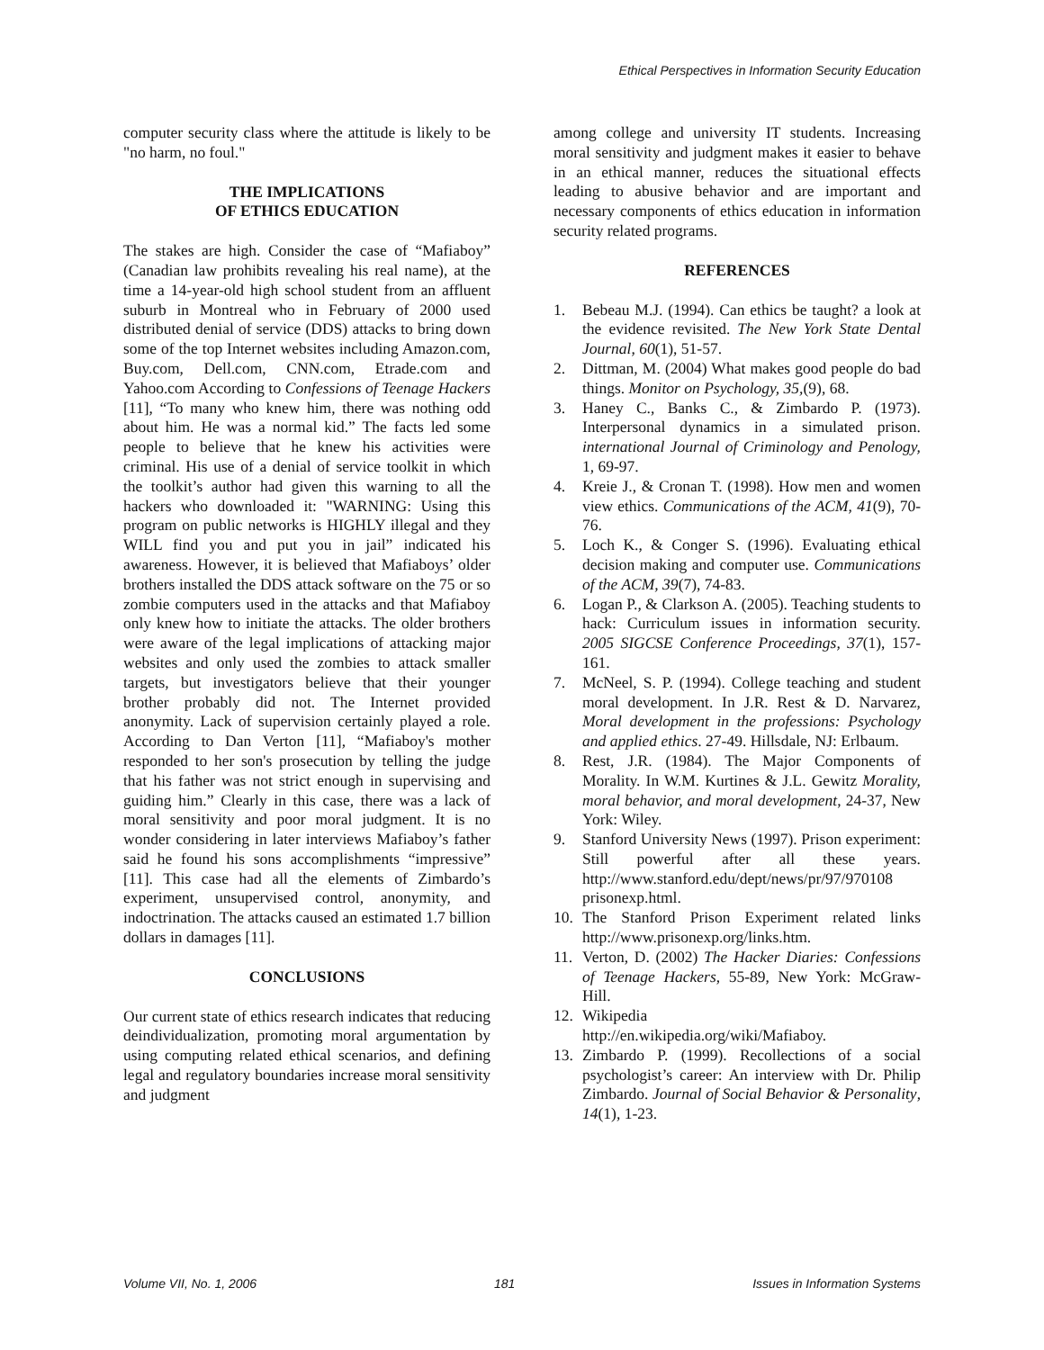Ethical Perspectives in Information Security Education
computer security class where the attitude is likely to be "no harm, no foul."
THE IMPLICATIONS
OF ETHICS EDUCATION
The stakes are high. Consider the case of “Mafiaboy” (Canadian law prohibits revealing his real name), at the time a 14-year-old high school student from an affluent suburb in Montreal who in February of 2000 used distributed denial of service (DDS) attacks to bring down some of the top Internet websites including Amazon.com, Buy.com, Dell.com, CNN.com, Etrade.com and Yahoo.com According to Confessions of Teenage Hackers [11], “To many who knew him, there was nothing odd about him. He was a normal kid.” The facts led some people to believe that he knew his activities were criminal. His use of a denial of service toolkit in which the toolkit’s author had given this warning to all the hackers who downloaded it: "WARNING: Using this program on public networks is HIGHLY illegal and they WILL find you and put you in jail” indicated his awareness. However, it is believed that Mafiaboys’ older brothers installed the DDS attack software on the 75 or so zombie computers used in the attacks and that Mafiaboy only knew how to initiate the attacks. The older brothers were aware of the legal implications of attacking major websites and only used the zombies to attack smaller targets, but investigators believe that their younger brother probably did not. The Internet provided anonymity. Lack of supervision certainly played a role. According to Dan Verton [11], “Mafiaboy's mother responded to her son's prosecution by telling the judge that his father was not strict enough in supervising and guiding him.” Clearly in this case, there was a lack of moral sensitivity and poor moral judgment. It is no wonder considering in later interviews Mafiaboy’s father said he found his sons accomplishments “impressive” [11]. This case had all the elements of Zimbardo’s experiment, unsupervised control, anonymity, and indoctrination. The attacks caused an estimated 1.7 billion dollars in damages [11].
CONCLUSIONS
Our current state of ethics research indicates that reducing deindividualization, promoting moral argumentation by using computing related ethical scenarios, and defining legal and regulatory boundaries increase moral sensitivity and judgment
among college and university IT students. Increasing moral sensitivity and judgment makes it easier to behave in an ethical manner, reduces the situational effects leading to abusive behavior and are important and necessary components of ethics education in information security related programs.
REFERENCES
1. Bebeau M.J. (1994). Can ethics be taught? a look at the evidence revisited. The New York State Dental Journal, 60(1), 51-57.
2. Dittman, M. (2004) What makes good people do bad things. Monitor on Psychology, 35,(9), 68.
3. Haney C., Banks C., & Zimbardo P. (1973). Interpersonal dynamics in a simulated prison. international Journal of Criminology and Penology, 1, 69-97.
4. Kreie J., & Cronan T. (1998). How men and women view ethics. Communications of the ACM, 41(9), 70-76.
5. Loch K., & Conger S. (1996). Evaluating ethical decision making and computer use. Communications of the ACM, 39(7), 74-83.
6. Logan P., & Clarkson A. (2005). Teaching students to hack: Curriculum issues in information security. 2005 SIGCSE Conference Proceedings, 37(1), 157-161.
7. McNeel, S. P. (1994). College teaching and student moral development. In J.R. Rest & D. Narvarez, Moral development in the professions: Psychology and applied ethics. 27-49. Hillsdale, NJ: Erlbaum.
8. Rest, J.R. (1984). The Major Components of Morality. In W.M. Kurtines & J.L. Gewitz Morality, moral behavior, and moral development, 24-37, New York: Wiley.
9. Stanford University News (1997). Prison experiment: Still powerful after all these years. http://www.stanford.edu/dept/news/pr/97/970108 prisonexp.html.
10. The Stanford Prison Experiment related links http://www.prisonexp.org/links.htm.
11. Verton, D. (2002) The Hacker Diaries: Confessions of Teenage Hackers, 55-89, New York: McGraw-Hill.
12. Wikipedia
http://en.wikipedia.org/wiki/Mafiaboy.
13. Zimbardo P. (1999). Recollections of a social psychologist’s career: An interview with Dr. Philip Zimbardo. Journal of Social Behavior & Personality, 14(1), 1-23.
Volume VII, No. 1, 2006 181 Issues in Information Systems